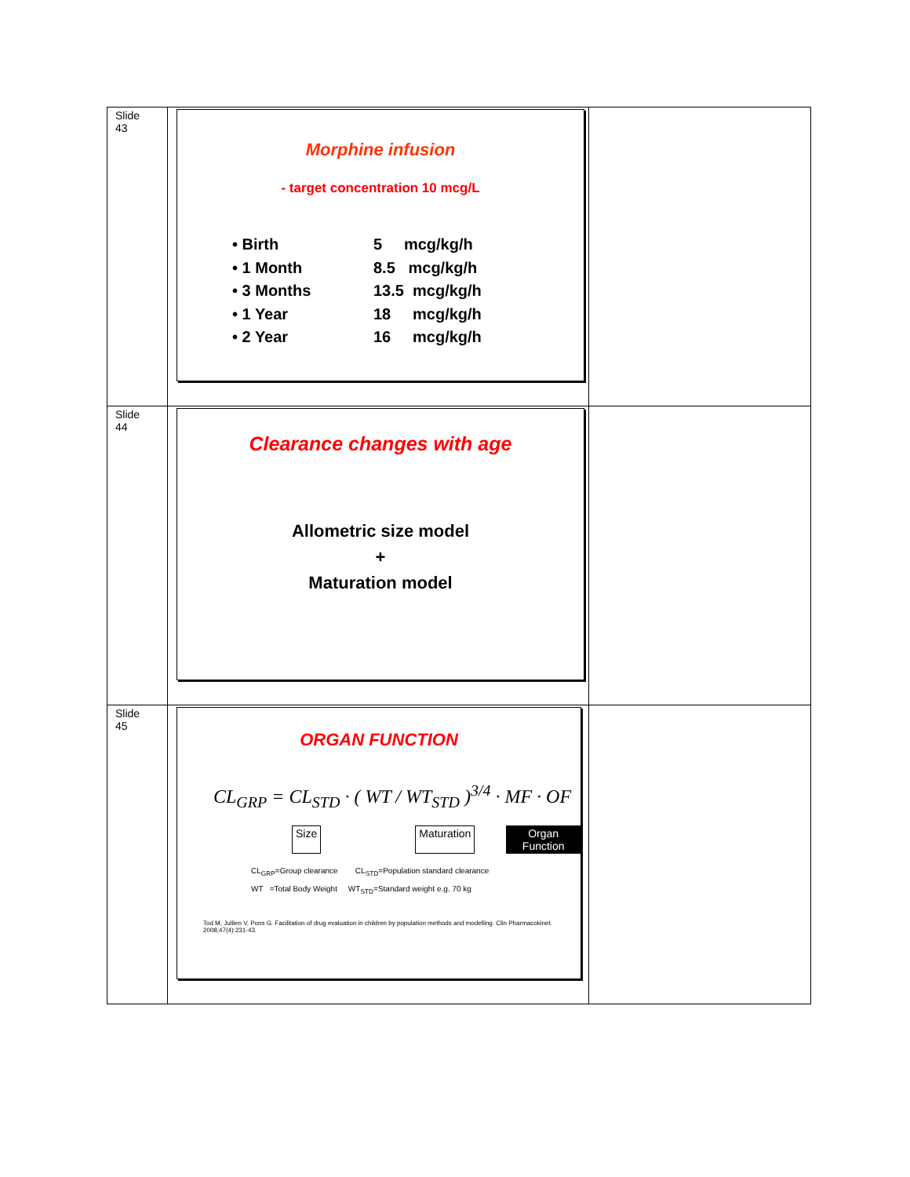| Slide 43 | Morphine infusion - target concentration 10 mcg/L • Birth 5 mcg/kg/h • 1 Month 8.5 mcg/kg/h • 3 Months 13.5 mcg/kg/h • 1 Year 18 mcg/kg/h • 2 Year 16 mcg/kg/h | |
| Slide 44 | Clearance changes with age Allometric size model + Maturation model | |
| Slide 45 | ORGAN FUNCTION CL<sub>GRP</sub> = CL<sub>STD</sub> · ( WT / WT<sub>STD</sub> )<sup>3/4</sup> · MF · OF Size Maturation Organ Function CL<sub>GRP</sub>=Group clearance CL<sub>STD</sub>=Population standard clearance WT =Total Body Weight WT<sub>STD</sub>=Standard weight e.g. 70 kg Tod M, Jullien V, Pons G. Facilitation of drug evaluation in children by population methods and modelling. Clin Pharmacokinet. 2008;47(4):231-43. | |